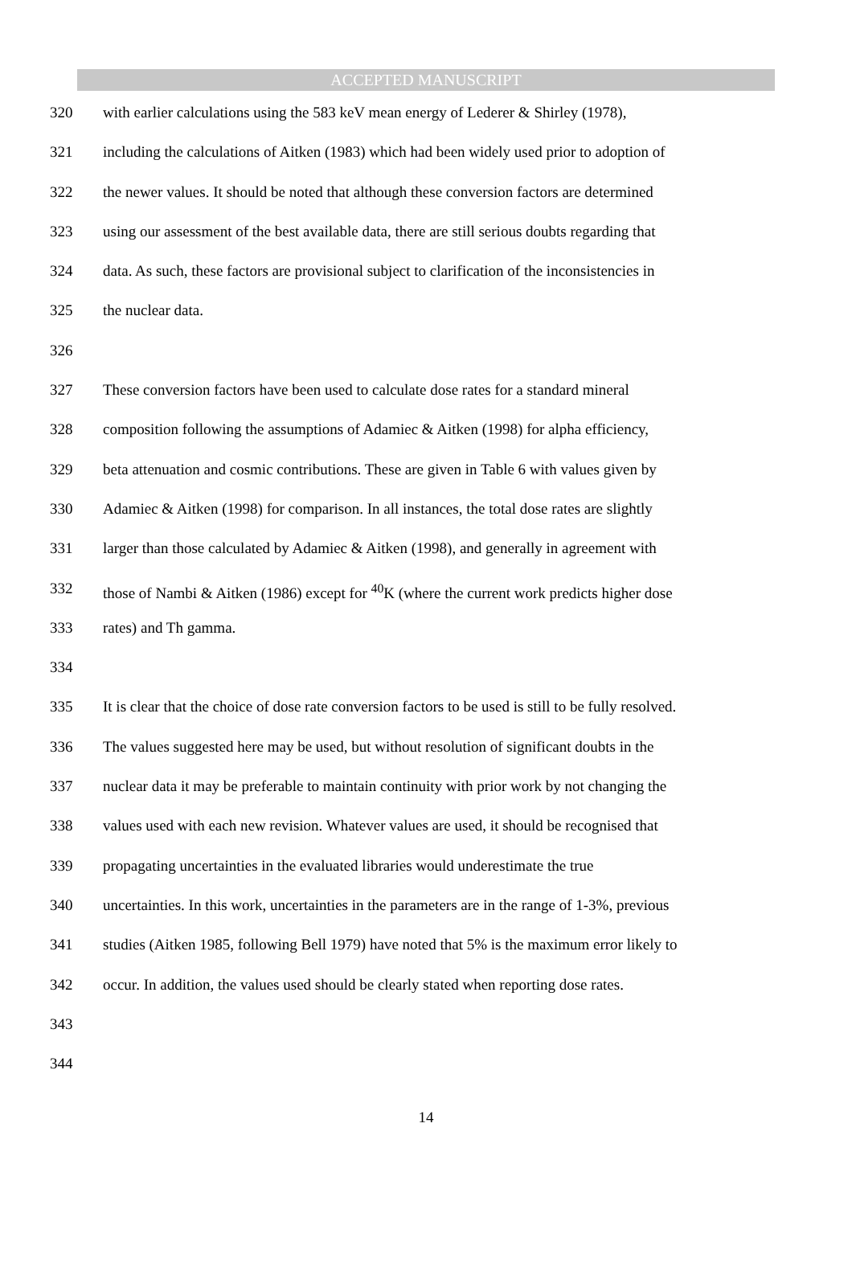ACCEPTED MANUSCRIPT
320 with earlier calculations using the 583 keV mean energy of Lederer & Shirley (1978),
321 including the calculations of Aitken (1983) which had been widely used prior to adoption of
322 the newer values. It should be noted that although these conversion factors are determined
323 using our assessment of the best available data, there are still serious doubts regarding that
324 data. As such, these factors are provisional subject to clarification of the inconsistencies in
325 the nuclear data.
326
327 These conversion factors have been used to calculate dose rates for a standard mineral
328 composition following the assumptions of Adamiec & Aitken (1998) for alpha efficiency,
329 beta attenuation and cosmic contributions. These are given in Table 6 with values given by
330 Adamiec & Aitken (1998) for comparison. In all instances, the total dose rates are slightly
331 larger than those calculated by Adamiec & Aitken (1998), and generally in agreement with
332 those of Nambi & Aitken (1986) except for <sup>40</sup>K (where the current work predicts higher dose
333 rates) and Th gamma.
334
335 It is clear that the choice of dose rate conversion factors to be used is still to be fully resolved.
336 The values suggested here may be used, but without resolution of significant doubts in the
337 nuclear data it may be preferable to maintain continuity with prior work by not changing the
338 values used with each new revision. Whatever values are used, it should be recognised that
339 propagating uncertainties in the evaluated libraries would underestimate the true
340 uncertainties. In this work, uncertainties in the parameters are in the range of 1-3%, previous
341 studies (Aitken 1985, following Bell 1979) have noted that 5% is the maximum error likely to
342 occur. In addition, the values used should be clearly stated when reporting dose rates.
343
344
14